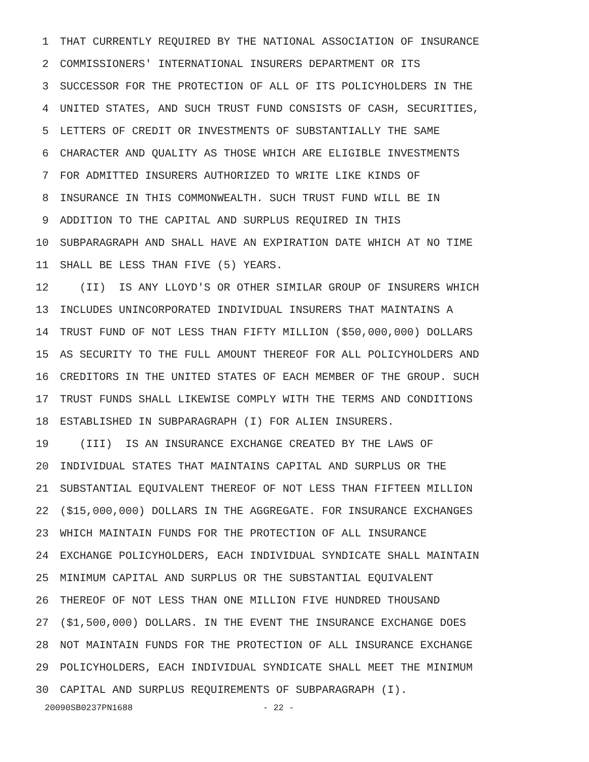1 THAT CURRENTLY REQUIRED BY THE NATIONAL ASSOCIATION OF INSURANCE
2 COMMISSIONERS' INTERNATIONAL INSURERS DEPARTMENT OR ITS
3 SUCCESSOR FOR THE PROTECTION OF ALL OF ITS POLICYHOLDERS IN THE
4 UNITED STATES, AND SUCH TRUST FUND CONSISTS OF CASH, SECURITIES,
5 LETTERS OF CREDIT OR INVESTMENTS OF SUBSTANTIALLY THE SAME
6 CHARACTER AND QUALITY AS THOSE WHICH ARE ELIGIBLE INVESTMENTS
7 FOR ADMITTED INSURERS AUTHORIZED TO WRITE LIKE KINDS OF
8 INSURANCE IN THIS COMMONWEALTH. SUCH TRUST FUND WILL BE IN
9 ADDITION TO THE CAPITAL AND SURPLUS REQUIRED IN THIS
10 SUBPARAGRAPH AND SHALL HAVE AN EXPIRATION DATE WHICH AT NO TIME
11 SHALL BE LESS THAN FIVE (5) YEARS.
12 (II) IS ANY LLOYD'S OR OTHER SIMILAR GROUP OF INSURERS WHICH
13 INCLUDES UNINCORPORATED INDIVIDUAL INSURERS THAT MAINTAINS A
14 TRUST FUND OF NOT LESS THAN FIFTY MILLION ($50,000,000) DOLLARS
15 AS SECURITY TO THE FULL AMOUNT THEREOF FOR ALL POLICYHOLDERS AND
16 CREDITORS IN THE UNITED STATES OF EACH MEMBER OF THE GROUP. SUCH
17 TRUST FUNDS SHALL LIKEWISE COMPLY WITH THE TERMS AND CONDITIONS
18 ESTABLISHED IN SUBPARAGRAPH (I) FOR ALIEN INSURERS.
19 (III) IS AN INSURANCE EXCHANGE CREATED BY THE LAWS OF
20 INDIVIDUAL STATES THAT MAINTAINS CAPITAL AND SURPLUS OR THE
21 SUBSTANTIAL EQUIVALENT THEREOF OF NOT LESS THAN FIFTEEN MILLION
22 ($15,000,000) DOLLARS IN THE AGGREGATE. FOR INSURANCE EXCHANGES
23 WHICH MAINTAIN FUNDS FOR THE PROTECTION OF ALL INSURANCE
24 EXCHANGE POLICYHOLDERS, EACH INDIVIDUAL SYNDICATE SHALL MAINTAIN
25 MINIMUM CAPITAL AND SURPLUS OR THE SUBSTANTIAL EQUIVALENT
26 THEREOF OF NOT LESS THAN ONE MILLION FIVE HUNDRED THOUSAND
27 ($1,500,000) DOLLARS. IN THE EVENT THE INSURANCE EXCHANGE DOES
28 NOT MAINTAIN FUNDS FOR THE PROTECTION OF ALL INSURANCE EXCHANGE
29 POLICYHOLDERS, EACH INDIVIDUAL SYNDICATE SHALL MEET THE MINIMUM
30 CAPITAL AND SURPLUS REQUIREMENTS OF SUBPARAGRAPH (I).
20090SB0237PN1688 - 22 -